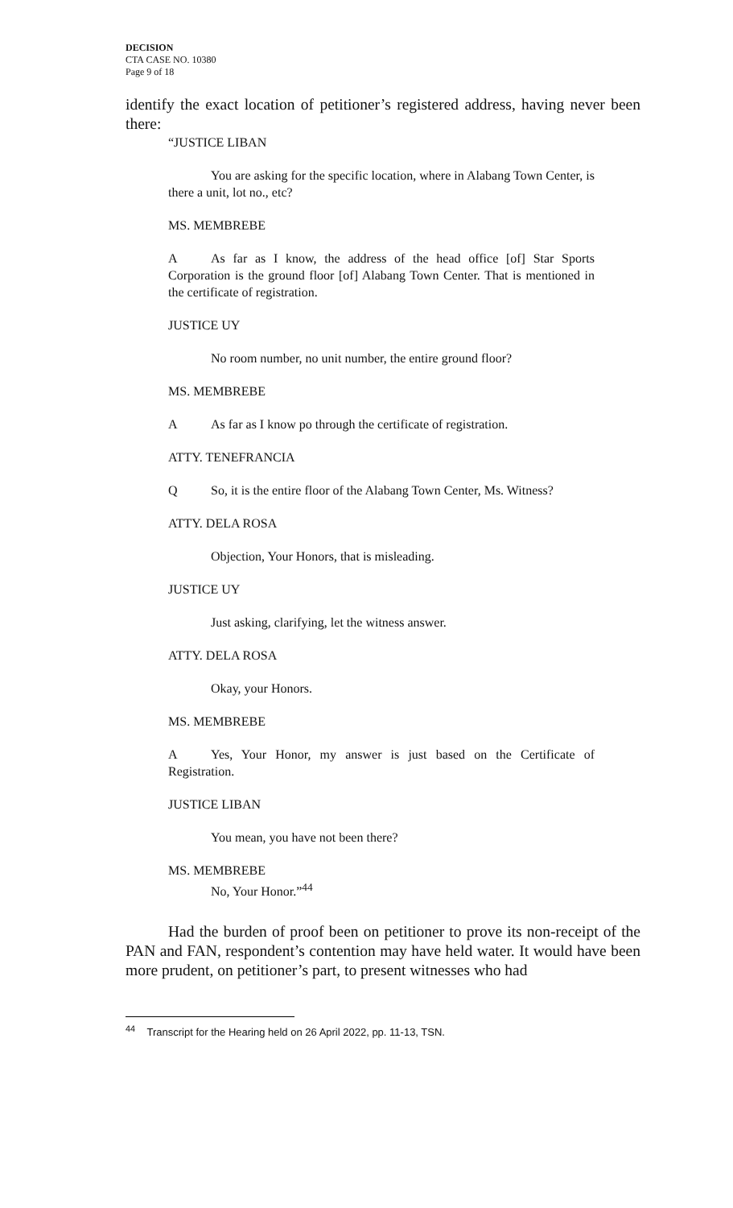DECISION
CTA CASE NO. 10380
Page 9 of 18
identify the exact location of petitioner’s registered address, having never been there:
“JUSTICE LIBAN
You are asking for the specific location, where in Alabang Town Center, is there a unit, lot no., etc?
MS. MEMBREBE
A As far as I know, the address of the head office [of] Star Sports Corporation is the ground floor [of] Alabang Town Center. That is mentioned in the certificate of registration.
JUSTICE UY
No room number, no unit number, the entire ground floor?
MS. MEMBREBE
A As far as I know po through the certificate of registration.
ATTY. TENEFRANCIA
Q So, it is the entire floor of the Alabang Town Center, Ms. Witness?
ATTY. DELA ROSA
Objection, Your Honors, that is misleading.
JUSTICE UY
Just asking, clarifying, let the witness answer.
ATTY. DELA ROSA
Okay, your Honors.
MS. MEMBREBE
A Yes, Your Honor, my answer is just based on the Certificate of Registration.
JUSTICE LIBAN
You mean, you have not been there?
MS. MEMBREBE
No, Your Honor.”<sup>44</sup>
Had the burden of proof been on petitioner to prove its non-receipt of the PAN and FAN, respondent’s contention may have held water. It would have been more prudent, on petitioner’s part, to present witnesses who had
<sup>44</sup> Transcript for the Hearing held on 26 April 2022, pp. 11-13, TSN.